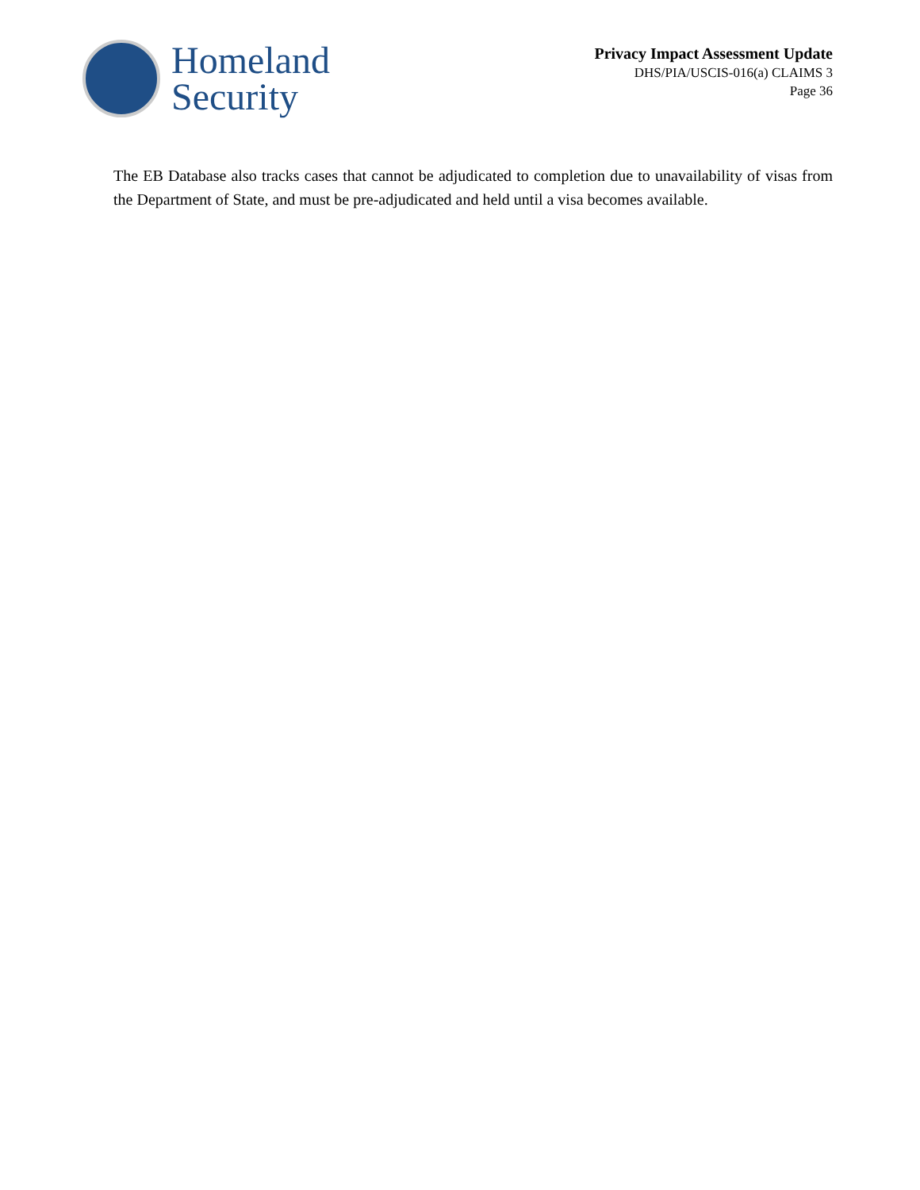Homeland
Security
Privacy Impact Assessment Update
DHS/PIA/USCIS-016(a) CLAIMS 3
Page 36
The EB Database also tracks cases that cannot be adjudicated to completion due to unavailability of visas from the Department of State, and must be pre-adjudicated and held until a visa becomes available.